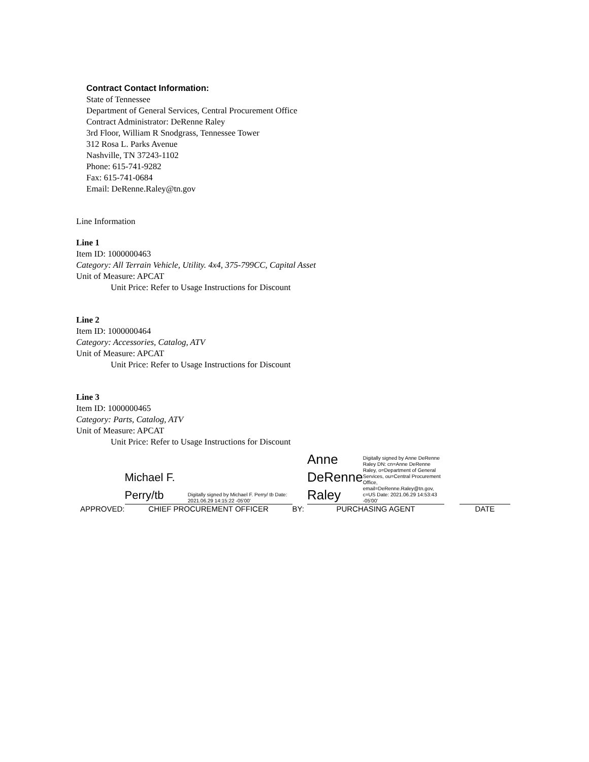Contract Contact Information:
State of Tennessee
Department of General Services, Central Procurement Office
Contract Administrator: DeRenne Raley
3rd Floor, William R Snodgrass, Tennessee Tower
312 Rosa L. Parks Avenue
Nashville, TN 37243-1102
Phone: 615-741-9282
Fax: 615-741-0684
Email: DeRenne.Raley@tn.gov
Line Information
Line 1
Item ID: 1000000463
Category: All Terrain Vehicle, Utility. 4x4, 375-799CC, Capital Asset
Unit of Measure: APCAT
Unit Price: Refer to Usage Instructions for Discount
Line 2
Item ID: 1000000464
Category: Accessories, Catalog, ATV
Unit of Measure: APCAT
Unit Price: Refer to Usage Instructions for Discount
Line 3
Item ID: 1000000465
Category: Parts, Catalog, ATV
Unit of Measure: APCAT
Unit Price: Refer to Usage Instructions for Discount
APPROVED:
Michael F. Perry/tb Digitally signed by Michael F. Perry/ tb Date: 2021.06.29 14:15:22 -05'00'
CHIEF PROCUREMENT OFFICER
BY:
Anne DeRenne Raley Digitally signed by Anne DeRenne Raley DN: cn=Anne DeRenne Raley, o=Department of General Services, ou=Central Procurement Office, email=DeRenne.Raley@tn.gov, c=US Date: 2021.06.29 14:53:43 -05'00'
PURCHASING AGENT
DATE